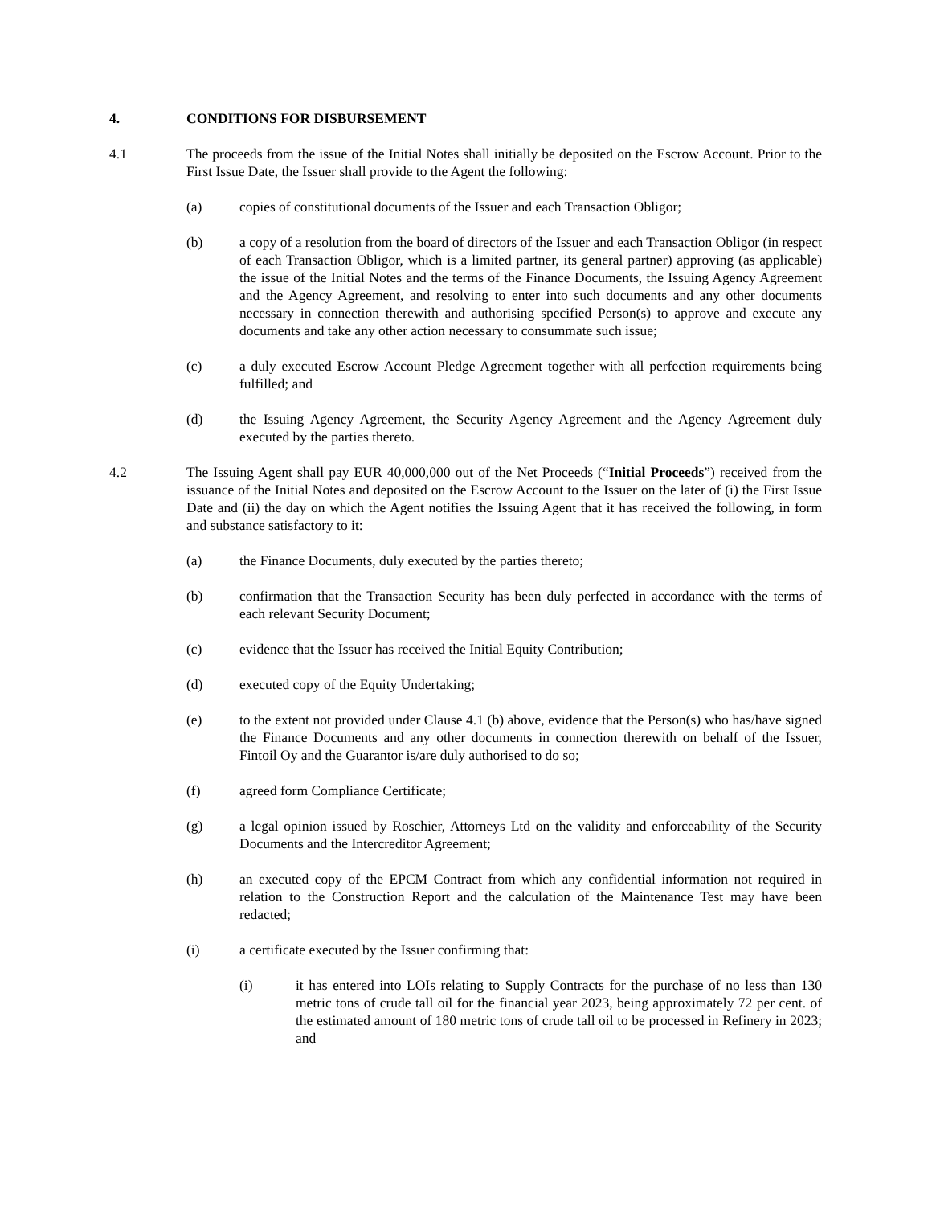4. CONDITIONS FOR DISBURSEMENT
4.1 The proceeds from the issue of the Initial Notes shall initially be deposited on the Escrow Account. Prior to the First Issue Date, the Issuer shall provide to the Agent the following:
(a) copies of constitutional documents of the Issuer and each Transaction Obligor;
(b) a copy of a resolution from the board of directors of the Issuer and each Transaction Obligor (in respect of each Transaction Obligor, which is a limited partner, its general partner) approving (as applicable) the issue of the Initial Notes and the terms of the Finance Documents, the Issuing Agency Agreement and the Agency Agreement, and resolving to enter into such documents and any other documents necessary in connection therewith and authorising specified Person(s) to approve and execute any documents and take any other action necessary to consummate such issue;
(c) a duly executed Escrow Account Pledge Agreement together with all perfection requirements being fulfilled; and
(d) the Issuing Agency Agreement, the Security Agency Agreement and the Agency Agreement duly executed by the parties thereto.
4.2 The Issuing Agent shall pay EUR 40,000,000 out of the Net Proceeds (“Initial Proceeds”) received from the issuance of the Initial Notes and deposited on the Escrow Account to the Issuer on the later of (i) the First Issue Date and (ii) the day on which the Agent notifies the Issuing Agent that it has received the following, in form and substance satisfactory to it:
(a) the Finance Documents, duly executed by the parties thereto;
(b) confirmation that the Transaction Security has been duly perfected in accordance with the terms of each relevant Security Document;
(c) evidence that the Issuer has received the Initial Equity Contribution;
(d) executed copy of the Equity Undertaking;
(e) to the extent not provided under Clause 4.1 (b) above, evidence that the Person(s) who has/have signed the Finance Documents and any other documents in connection therewith on behalf of the Issuer, Fintoil Oy and the Guarantor is/are duly authorised to do so;
(f) agreed form Compliance Certificate;
(g) a legal opinion issued by Roschier, Attorneys Ltd on the validity and enforceability of the Security Documents and the Intercreditor Agreement;
(h) an executed copy of the EPCM Contract from which any confidential information not required in relation to the Construction Report and the calculation of the Maintenance Test may have been redacted;
(i) a certificate executed by the Issuer confirming that:
(i) it has entered into LOIs relating to Supply Contracts for the purchase of no less than 130 metric tons of crude tall oil for the financial year 2023, being approximately 72 per cent. of the estimated amount of 180 metric tons of crude tall oil to be processed in Refinery in 2023; and